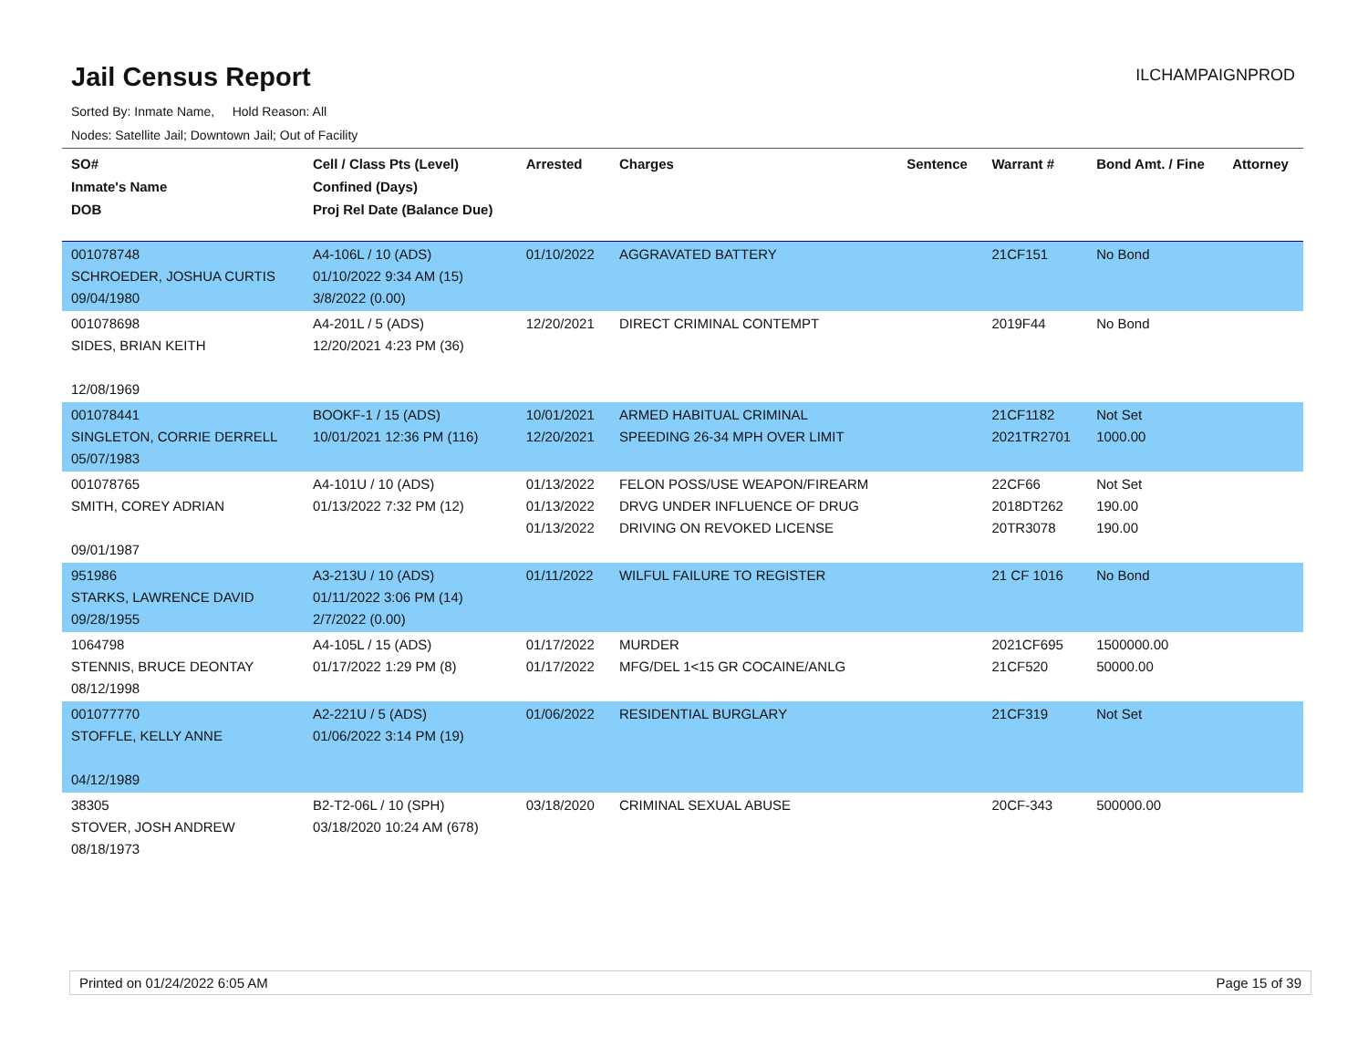Jail Census Report
ILCHAMPAIGNPROD
Sorted By: Inmate Name, Hold Reason: All
Nodes: Satellite Jail; Downtown Jail; Out of Facility
| SO# Inmate's Name DOB | Cell / Class Pts (Level) Confined (Days) Proj Rel Date (Balance Due) | Arrested | Charges | Sentence | Warrant # | Bond Amt. / Fine | Attorney |
| --- | --- | --- | --- | --- | --- | --- | --- |
| 001078748 SCHROEDER, JOSHUA CURTIS 09/04/1980 | A4-106L / 10 (ADS) 01/10/2022 9:34 AM (15) 3/8/2022 (0.00) | 01/10/2022 | AGGRAVATED BATTERY | | 21CF151 | No Bond | |
| 001078698 SIDES, BRIAN KEITH 12/08/1969 | A4-201L / 5 (ADS) 12/20/2021 4:23 PM (36) | 12/20/2021 | DIRECT CRIMINAL CONTEMPT | | 2019F44 | No Bond | |
| 001078441 SINGLETON, CORRIE DERRELL 05/07/1983 | BOOKF-1 / 15 (ADS) 10/01/2021 12:36 PM (116) | 10/01/2021 12/20/2021 | ARMED HABITUAL CRIMINAL SPEEDING 26-34 MPH OVER LIMIT | | 21CF1182 2021TR2701 | Not Set 1000.00 | |
| 001078765 SMITH, COREY ADRIAN 09/01/1987 | A4-101U / 10 (ADS) 01/13/2022 7:32 PM (12) | 01/13/2022 01/13/2022 01/13/2022 | FELON POSS/USE WEAPON/FIREARM DRVG UNDER INFLUENCE OF DRUG DRIVING ON REVOKED LICENSE | | 22CF66 2018DT262 20TR3078 | Not Set 190.00 190.00 | |
| 951986 STARKS, LAWRENCE DAVID 09/28/1955 | A3-213U / 10 (ADS) 01/11/2022 3:06 PM (14) 2/7/2022 (0.00) | 01/11/2022 | WILFUL FAILURE TO REGISTER | | 21 CF 1016 | No Bond | |
| 1064798 STENNIS, BRUCE DEONTAY 08/12/1998 | A4-105L / 15 (ADS) 01/17/2022 1:29 PM (8) | 01/17/2022 01/17/2022 | MURDER MFG/DEL 1<15 GR COCAINE/ANLG | | 2021CF695 21CF520 | 1500000.00 50000.00 | |
| 001077770 STOFFLE, KELLY ANNE 04/12/1989 | A2-221U / 5 (ADS) 01/06/2022 3:14 PM (19) | 01/06/2022 | RESIDENTIAL BURGLARY | | 21CF319 | Not Set | |
| 38305 STOVER, JOSH ANDREW 08/18/1973 | B2-T2-06L / 10 (SPH) 03/18/2020 10:24 AM (678) | 03/18/2020 | CRIMINAL SEXUAL ABUSE | | 20CF-343 | 500000.00 | |
Printed on 01/24/2022 6:05 AM Page 15 of 39